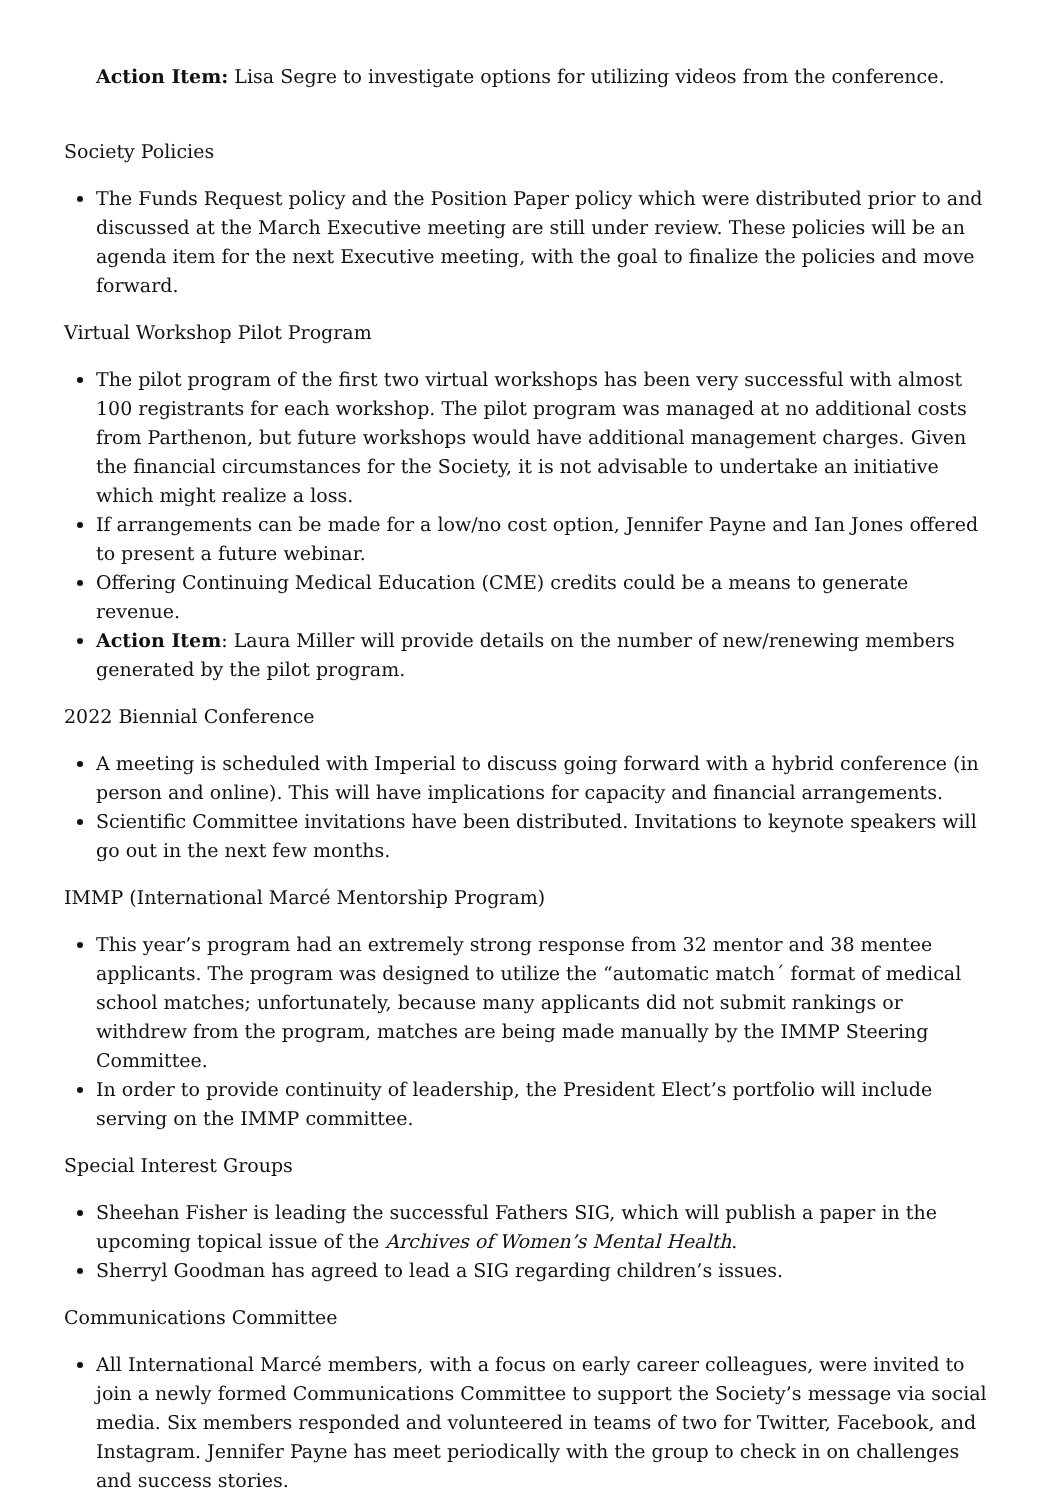Action Item: Lisa Segre to investigate options for utilizing videos from the conference.
Society Policies
The Funds Request policy and the Position Paper policy which were distributed prior to and discussed at the March Executive meeting are still under review. These policies will be an agenda item for the next Executive meeting, with the goal to finalize the policies and move forward.
Virtual Workshop Pilot Program
The pilot program of the first two virtual workshops has been very successful with almost 100 registrants for each workshop. The pilot program was managed at no additional costs from Parthenon, but future workshops would have additional management charges. Given the financial circumstances for the Society, it is not advisable to undertake an initiative which might realize a loss.
If arrangements can be made for a low/no cost option, Jennifer Payne and Ian Jones offered to present a future webinar.
Offering Continuing Medical Education (CME) credits could be a means to generate revenue.
Action Item: Laura Miller will provide details on the number of new/renewing members generated by the pilot program.
2022 Biennial Conference
A meeting is scheduled with Imperial to discuss going forward with a hybrid conference (in person and online). This will have implications for capacity and financial arrangements.
Scientific Committee invitations have been distributed. Invitations to keynote speakers will go out in the next few months.
IMMP (International Marcé Mentorship Program)
This year’s program had an extremely strong response from 32 mentor and 38 mentee applicants. The program was designed to utilize the “automatic match´ format of medical school matches; unfortunately, because many applicants did not submit rankings or withdrew from the program, matches are being made manually by the IMMP Steering Committee.
In order to provide continuity of leadership, the President Elect’s portfolio will include serving on the IMMP committee.
Special Interest Groups
Sheehan Fisher is leading the successful Fathers SIG, which will publish a paper in the upcoming topical issue of the Archives of Women’s Mental Health.
Sherryl Goodman has agreed to lead a SIG regarding children’s issues.
Communications Committee
All International Marcé members, with a focus on early career colleagues, were invited to join a newly formed Communications Committee to support the Society’s message via social media. Six members responded and volunteered in teams of two for Twitter, Facebook, and Instagram. Jennifer Payne has meet periodically with the group to check in on challenges and success stories.